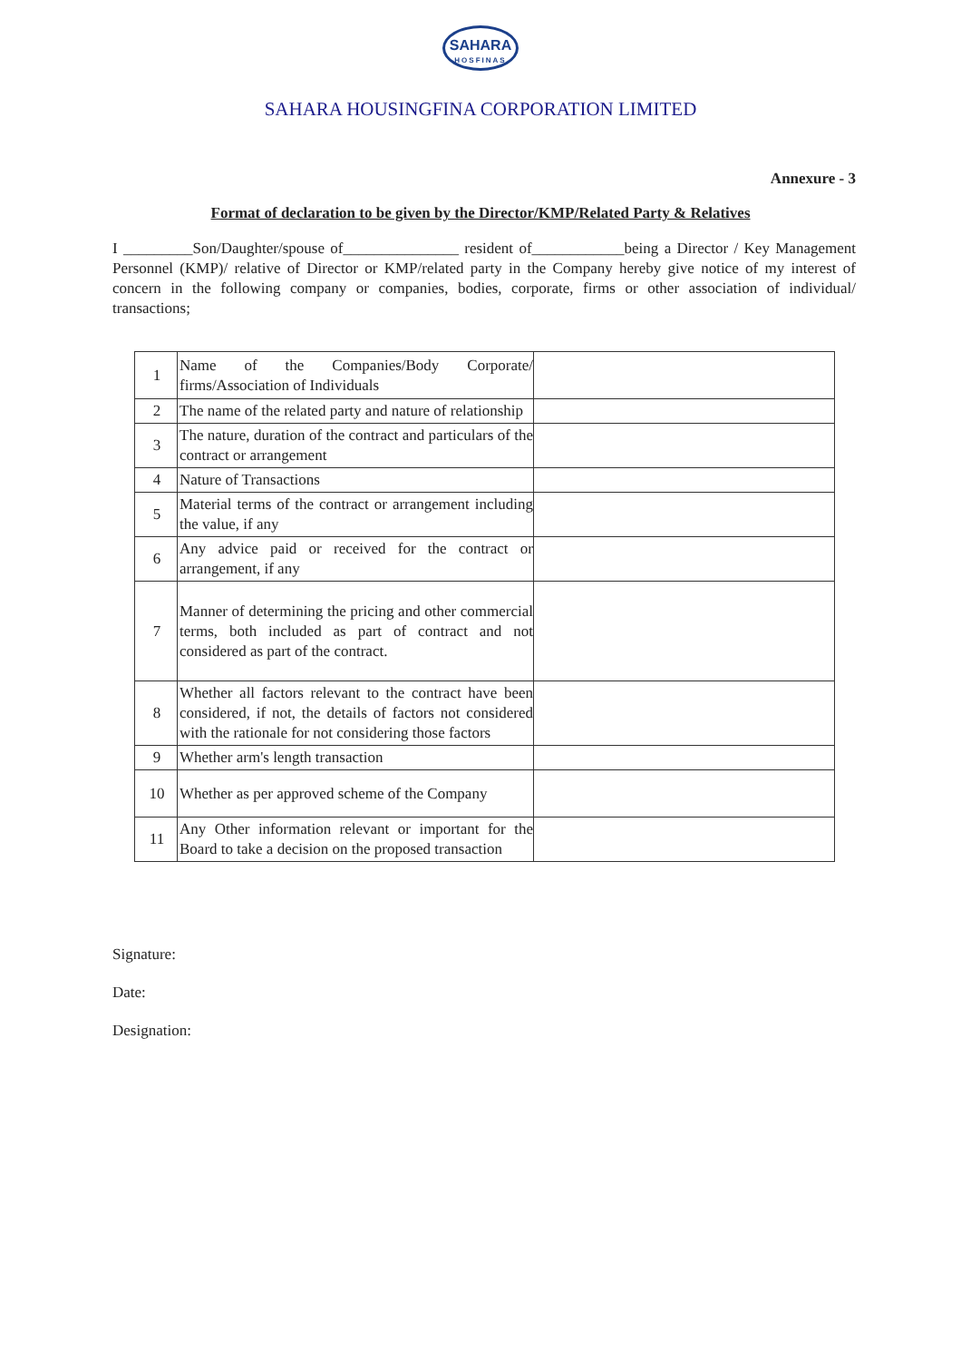SAHARA
HOSFINAS
SAHARA HOUSINGFINA CORPORATION LIMITED
Annexure - 3
Format of declaration to be given by the Director/KMP/Related Party & Relatives
I _________Son/Daughter/spouse of_______________ resident of____________being a Director / Key Management Personnel (KMP)/ relative of Director or KMP/related party in the Company hereby give notice of my interest of concern in the following company or companies, bodies, corporate, firms or other association of individual/ transactions;
| 1 | Name of the Companies/Body Corporate/ firms/Association of Individuals | |
| 2 | The name of the related party and nature of relationship | |
| 3 | The nature, duration of the contract and particulars of the contract or arrangement | |
| 4 | Nature of Transactions | |
| 5 | Material terms of the contract or arrangement including the value, if any | |
| 6 | Any advice paid or received for the contract or arrangement, if any | |
| 7 | Manner of determining the pricing and other commercial terms, both included as part of contract and not considered as part of the contract. | |
| 8 | Whether all factors relevant to the contract have been considered, if not, the details of factors not considered with the rationale for not considering those factors | |
| 9 | Whether arm's length transaction | |
| 10 | Whether as per approved scheme of the Company | |
| 11 | Any Other information relevant or important for the Board to take a decision on the proposed transaction | |
Signature:
Date:
Designation: